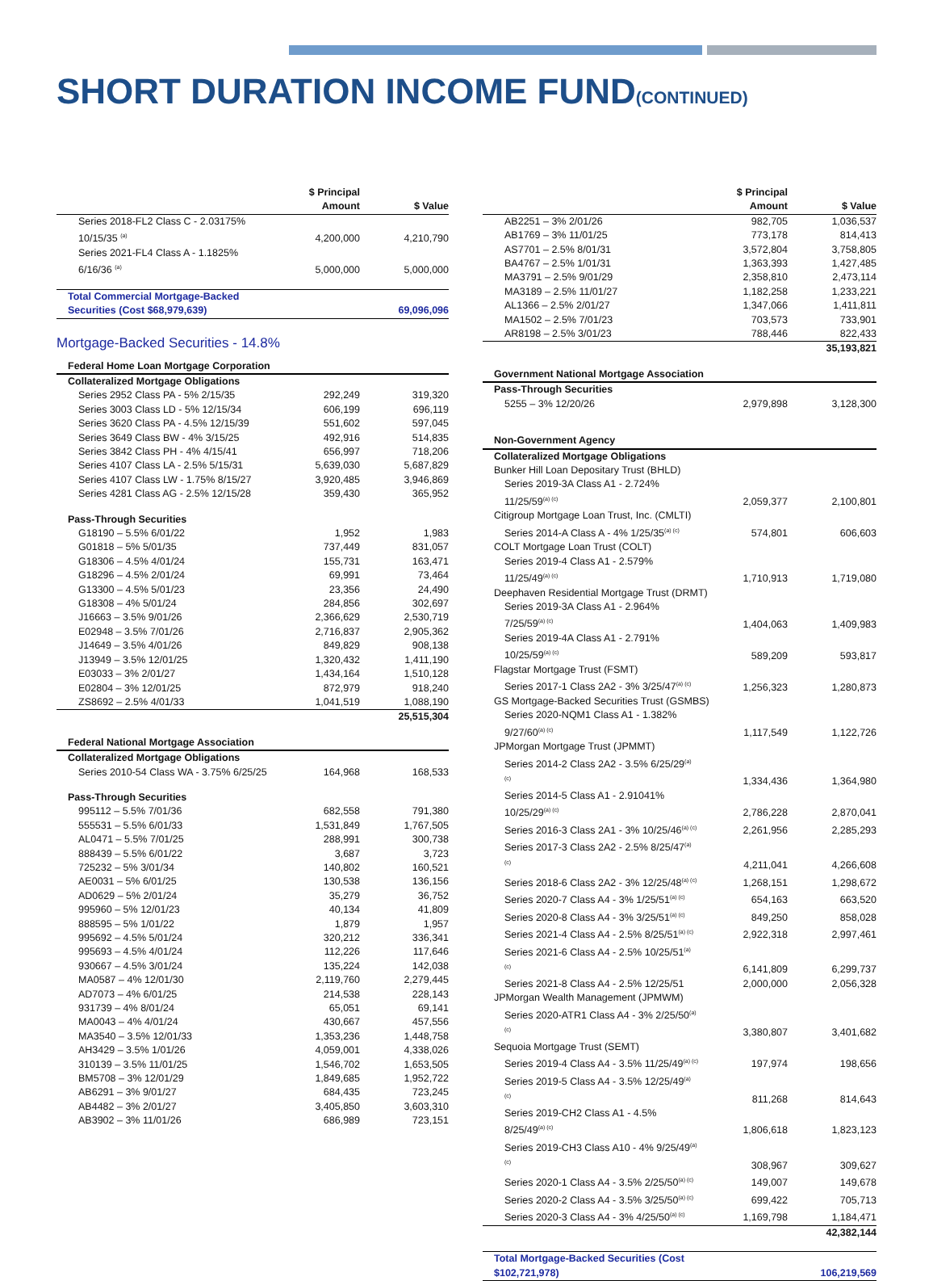SHORT DURATION INCOME FUND(CONTINUED)
| | $ Principal Amount | $ Value |
| --- | --- | --- |
| Series 2018-FL2 Class C - 2.03175% 10/15/35 <sup>(a)</sup> | 4,200,000 | 4,210,790 |
| Series 2021-FL4 Class A - 1.1825% 6/16/36 <sup>(a)</sup> | 5,000,000 | 5,000,000 |
| Total Commercial Mortgage-Backed Securities (Cost $68,979,639) | | 69,096,096 |
Mortgage-Backed Securities - 14.8%
| Federal Home Loan Mortgage Corporation | | |
| Collateralized Mortgage Obligations | | |
| Series 2952 Class PA - 5% 2/15/35 | 292,249 | 319,320 |
| Series 3003 Class LD - 5% 12/15/34 | 606,199 | 696,119 |
| Series 3620 Class PA - 4.5% 12/15/39 | 551,602 | 597,045 |
| Series 3649 Class BW - 4% 3/15/25 | 492,916 | 514,835 |
| Series 3842 Class PH - 4% 4/15/41 | 656,997 | 718,206 |
| Series 4107 Class LA - 2.5% 5/15/31 | 5,639,030 | 5,687,829 |
| Series 4107 Class LW - 1.75% 8/15/27 | 3,920,485 | 3,946,869 |
| Series 4281 Class AG - 2.5% 12/15/28 | 359,430 | 365,952 |
| Pass-Through Securities | | |
| G18190 – 5.5% 6/01/22 | 1,952 | 1,983 |
| G01818 – 5% 5/01/35 | 737,449 | 831,057 |
| G18306 – 4.5% 4/01/24 | 155,731 | 163,471 |
| G18296 – 4.5% 2/01/24 | 69,991 | 73,464 |
| G13300 – 4.5% 5/01/23 | 23,356 | 24,490 |
| G18308 – 4% 5/01/24 | 284,856 | 302,697 |
| J16663 – 3.5% 9/01/26 | 2,366,629 | 2,530,719 |
| E02948 – 3.5% 7/01/26 | 2,716,837 | 2,905,362 |
| J14649 – 3.5% 4/01/26 | 849,829 | 908,138 |
| J13949 – 3.5% 12/01/25 | 1,320,432 | 1,411,190 |
| E03033 – 3% 2/01/27 | 1,434,164 | 1,510,128 |
| E02804 – 3% 12/01/25 | 872,979 | 918,240 |
| ZS8692 – 2.5% 4/01/33 | 1,041,519 | 1,088,190 |
| | | 25,515,304 |
| Federal National Mortgage Association | | |
| Collateralized Mortgage Obligations | | |
| Series 2010-54 Class WA - 3.75% 6/25/25 | 164,968 | 168,533 |
| Pass-Through Securities | | |
| 995112 – 5.5% 7/01/36 | 682,558 | 791,380 |
| 555531 – 5.5% 6/01/33 | 1,531,849 | 1,767,505 |
| AL0471 – 5.5% 7/01/25 | 288,991 | 300,738 |
| 888439 – 5.5% 6/01/22 | 3,687 | 3,723 |
| 725232 – 5% 3/01/34 | 140,802 | 160,521 |
| AE0031 – 5% 6/01/25 | 130,538 | 136,156 |
| AD0629 – 5% 2/01/24 | 35,279 | 36,752 |
| 995960 – 5% 12/01/23 | 40,134 | 41,809 |
| 888595 – 5% 1/01/22 | 1,879 | 1,957 |
| 995692 – 4.5% 5/01/24 | 320,212 | 336,341 |
| 995693 – 4.5% 4/01/24 | 112,226 | 117,646 |
| 930667 – 4.5% 3/01/24 | 135,224 | 142,038 |
| MA0587 – 4% 12/01/30 | 2,119,760 | 2,279,445 |
| AD7073 – 4% 6/01/25 | 214,538 | 228,143 |
| 931739 – 4% 8/01/24 | 65,051 | 69,141 |
| MA0043 – 4% 4/01/24 | 430,667 | 457,556 |
| MA3540 – 3.5% 12/01/33 | 1,353,236 | 1,448,758 |
| AH3429 – 3.5% 1/01/26 | 4,059,001 | 4,338,026 |
| 310139 – 3.5% 11/01/25 | 1,546,702 | 1,653,505 |
| BM5708 – 3% 12/01/29 | 1,849,685 | 1,952,722 |
| AB6291 – 3% 9/01/27 | 684,435 | 723,245 |
| AB4482 – 3% 2/01/27 | 3,405,850 | 3,603,310 |
| AB3902 – 3% 11/01/26 | 686,989 | 723,151 |
| | $ Principal Amount | $ Value |
| --- | --- | --- |
| AB2251 – 3% 2/01/26 | 982,705 | 1,036,537 |
| AB1769 – 3% 11/01/25 | 773,178 | 814,413 |
| AS7701 – 2.5% 8/01/31 | 3,572,804 | 3,758,805 |
| BA4767 – 2.5% 1/01/31 | 1,363,393 | 1,427,485 |
| MA3791 – 2.5% 9/01/29 | 2,358,810 | 2,473,114 |
| MA3189 – 2.5% 11/01/27 | 1,182,258 | 1,233,221 |
| AL1366 – 2.5% 2/01/27 | 1,347,066 | 1,411,811 |
| MA1502 – 2.5% 7/01/23 | 703,573 | 733,901 |
| AR8198 – 2.5% 3/01/23 | 788,446 | 822,433 |
| | | 35,193,821 |
| Government National Mortgage Association | | |
| Pass-Through Securities | | |
| 5255 – 3% 12/20/26 | 2,979,898 | 3,128,300 |
| Non-Government Agency | | |
| Collateralized Mortgage Obligations | | |
| Bunker Hill Loan Depositary Trust (BHLD) | | |
| Series 2019-3A Class A1 - 2.724% 11/25/59<sup>(a) (c)</sup> | 2,059,377 | 2,100,801 |
| Citigroup Mortgage Loan Trust, Inc. (CMLTI) | | |
| Series 2014-A Class A - 4% 1/25/35<sup>(a) (c)</sup> | 574,801 | 606,603 |
| COLT Mortgage Loan Trust (COLT) | | |
| Series 2019-4 Class A1 - 2.579% 11/25/49<sup>(a) (c)</sup> | 1,710,913 | 1,719,080 |
| Deephaven Residential Mortgage Trust (DRMT) | | |
| Series 2019-3A Class A1 - 2.964% 7/25/59<sup>(a) (c)</sup> | 1,404,063 | 1,409,983 |
| Series 2019-4A Class A1 - 2.791% 10/25/59<sup>(a) (c)</sup> | 589,209 | 593,817 |
| Flagstar Mortgage Trust (FSMT) | | |
| Series 2017-1 Class 2A2 - 3% 3/25/47<sup>(a) (c)</sup> | 1,256,323 | 1,280,873 |
| GS Mortgage-Backed Securities Trust (GSMBS) | | |
| Series 2020-NQM1 Class A1 - 1.382% 9/27/60<sup>(a) (c)</sup> | 1,117,549 | 1,122,726 |
| JPMorgan Mortgage Trust (JPMMT) | | |
| Series 2014-2 Class 2A2 - 3.5% 6/25/29<sup>(a) (c)</sup> | 1,334,436 | 1,364,980 |
| Series 2014-5 Class A1 - 2.91041% 10/25/29<sup>(a) (c)</sup> | 2,786,228 | 2,870,041 |
| Series 2016-3 Class 2A1 - 3% 10/25/46<sup>(a) (c)</sup> | 2,261,956 | 2,285,293 |
| Series 2017-3 Class 2A2 - 2.5% 8/25/47<sup>(a) (c)</sup> | 4,211,041 | 4,266,608 |
| Series 2018-6 Class 2A2 - 3% 12/25/48<sup>(a) (c)</sup> | 1,268,151 | 1,298,672 |
| Series 2020-7 Class A4 - 3% 1/25/51<sup>(a) (c)</sup> | 654,163 | 663,520 |
| Series 2020-8 Class A4 - 3% 3/25/51<sup>(a) (c)</sup> | 849,250 | 858,028 |
| Series 2021-4 Class A4 - 2.5% 8/25/51<sup>(a) (c)</sup> | 2,922,318 | 2,997,461 |
| Series 2021-6 Class A4 - 2.5% 10/25/51<sup>(a) (c)</sup> | 6,141,809 | 6,299,737 |
| Series 2021-8 Class A4 - 2.5% 12/25/51 | 2,000,000 | 2,056,328 |
| JPMorgan Wealth Management (JPMWM) | | |
| Series 2020-ATR1 Class A4 - 3% 2/25/50<sup>(a) (c)</sup> | 3,380,807 | 3,401,682 |
| Sequoia Mortgage Trust (SEMT) | | |
| Series 2019-4 Class A4 - 3.5% 11/25/49<sup>(a) (c)</sup> | 197,974 | 198,656 |
| Series 2019-5 Class A4 - 3.5% 12/25/49<sup>(a) (c)</sup> | 811,268 | 814,643 |
| Series 2019-CH2 Class A1 - 4.5% 8/25/49<sup>(a) (c)</sup> | 1,806,618 | 1,823,123 |
| Series 2019-CH3 Class A10 - 4% 9/25/49<sup>(a) (c)</sup> | 308,967 | 309,627 |
| Series 2020-1 Class A4 - 3.5% 2/25/50<sup>(a) (c)</sup> | 149,007 | 149,678 |
| Series 2020-2 Class A4 - 3.5% 3/25/50<sup>(a) (c)</sup> | 699,422 | 705,713 |
| Series 2020-3 Class A4 - 3% 4/25/50<sup>(a) (c)</sup> | 1,169,798 | 1,184,471 |
| | | 42,382,144 |
| Total Mortgage-Backed Securities (Cost $102,721,978) | | 106,219,569 |